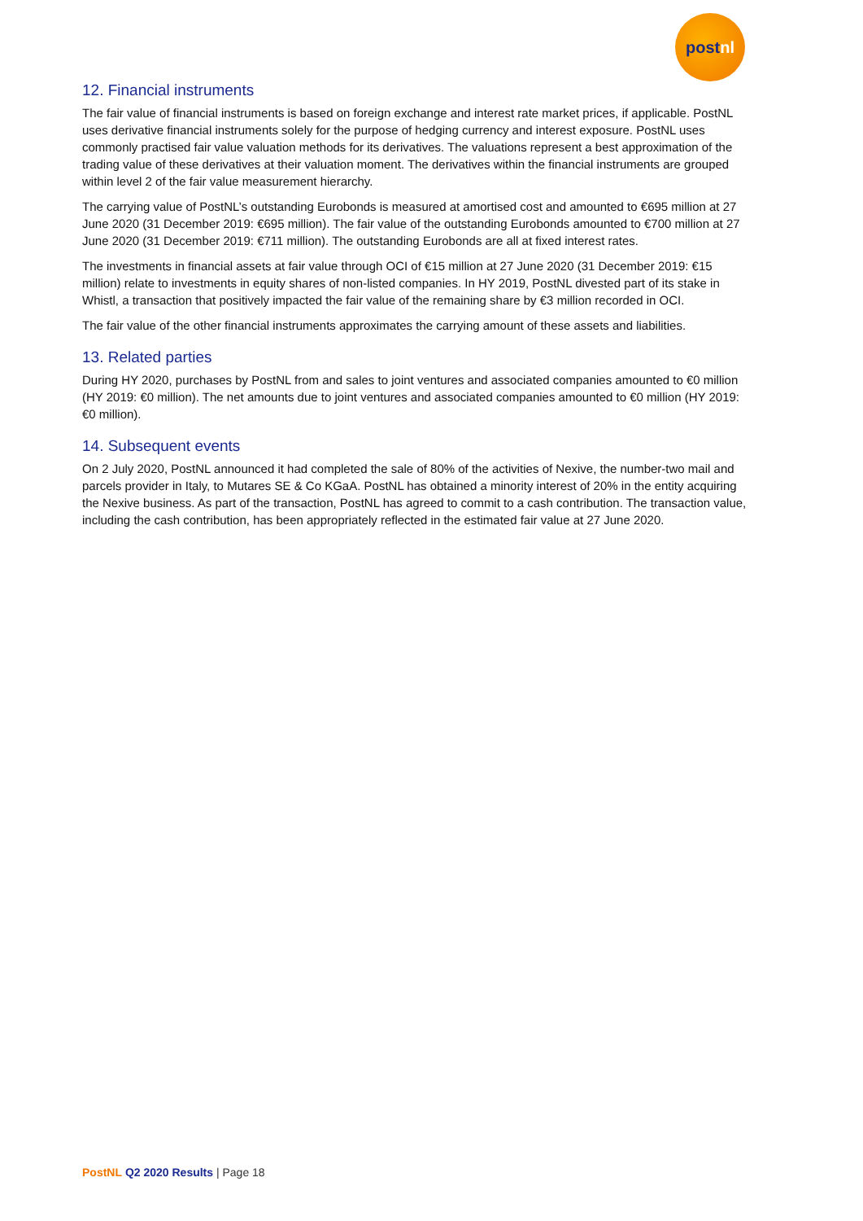post nl
12. Financial instruments
The fair value of financial instruments is based on foreign exchange and interest rate market prices, if applicable. PostNL uses derivative financial instruments solely for the purpose of hedging currency and interest exposure. PostNL uses commonly practised fair value valuation methods for its derivatives. The valuations represent a best approximation of the trading value of these derivatives at their valuation moment. The derivatives within the financial instruments are grouped within level 2 of the fair value measurement hierarchy.
The carrying value of PostNL’s outstanding Eurobonds is measured at amortised cost and amounted to €695 million at 27 June 2020 (31 December 2019: €695 million). The fair value of the outstanding Eurobonds amounted to €700 million at 27 June 2020 (31 December 2019: €711 million). The outstanding Eurobonds are all at fixed interest rates.
The investments in financial assets at fair value through OCI of €15 million at 27 June 2020 (31 December 2019: €15 million) relate to investments in equity shares of non-listed companies. In HY 2019, PostNL divested part of its stake in Whistl, a transaction that positively impacted the fair value of the remaining share by €3 million recorded in OCI.
The fair value of the other financial instruments approximates the carrying amount of these assets and liabilities.
13. Related parties
During HY 2020, purchases by PostNL from and sales to joint ventures and associated companies amounted to €0 million (HY 2019: €0 million). The net amounts due to joint ventures and associated companies amounted to €0 million (HY 2019: €0 million).
14. Subsequent events
On 2 July 2020, PostNL announced it had completed the sale of 80% of the activities of Nexive, the number-two mail and parcels provider in Italy, to Mutares SE & Co KGaA. PostNL has obtained a minority interest of 20% in the entity acquiring the Nexive business. As part of the transaction, PostNL has agreed to commit to a cash contribution. The transaction value, including the cash contribution, has been appropriately reflected in the estimated fair value at 27 June 2020.
PostNL Q2 2020 Results | Page 18